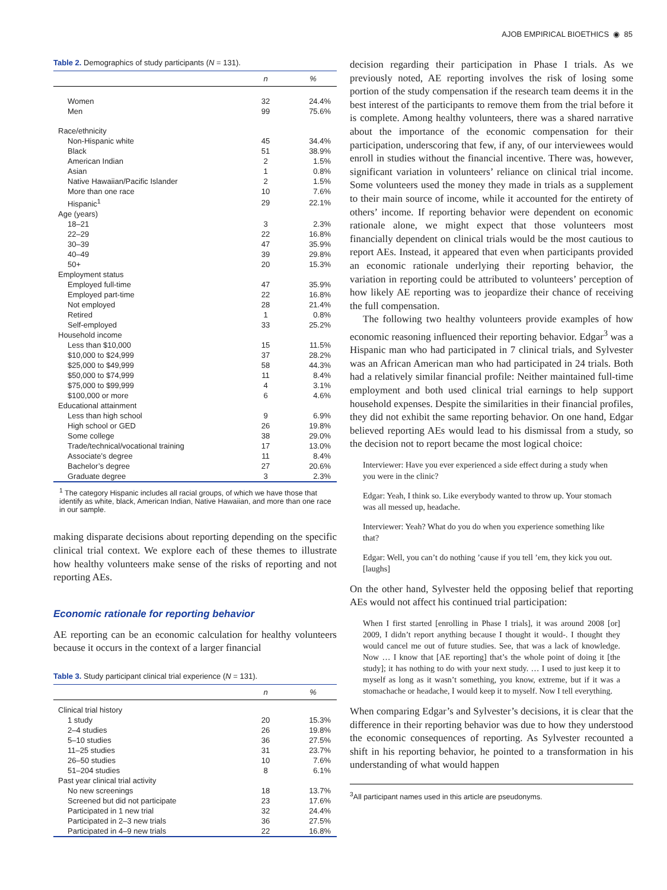AJOB EMPIRICAL BIOETHICS ◉ 85
Table 2. Demographics of study participants (N = 131).
| | n | % |
| --- | --- | --- |
| Women | 32 | 24.4% |
| Men | 99 | 75.6% |
| Race/ethnicity | | |
| Non-Hispanic white | 45 | 34.4% |
| Black | 51 | 38.9% |
| American Indian | 2 | 1.5% |
| Asian | 1 | 0.8% |
| Native Hawaiian/Pacific Islander | 2 | 1.5% |
| More than one race | 10 | 7.6% |
| Hispanic<sup>1</sup> | 29 | 22.1% |
| Age (years) | | |
| 18–21 | 3 | 2.3% |
| 22–29 | 22 | 16.8% |
| 30–39 | 47 | 35.9% |
| 40–49 | 39 | 29.8% |
| 50+ | 20 | 15.3% |
| Employment status | | |
| Employed full-time | 47 | 35.9% |
| Employed part-time | 22 | 16.8% |
| Not employed | 28 | 21.4% |
| Retired | 1 | 0.8% |
| Self-employed | 33 | 25.2% |
| Household income | | |
| Less than $10,000 | 15 | 11.5% |
| $10,000 to $24,999 | 37 | 28.2% |
| $25,000 to $49,999 | 58 | 44.3% |
| $50,000 to $74,999 | 11 | 8.4% |
| $75,000 to $99,999 | 4 | 3.1% |
| $100,000 or more | 6 | 4.6% |
| Educational attainment | | |
| Less than high school | 9 | 6.9% |
| High school or GED | 26 | 19.8% |
| Some college | 38 | 29.0% |
| Trade/technical/vocational training | 17 | 13.0% |
| Associate’s degree | 11 | 8.4% |
| Bachelor’s degree | 27 | 20.6% |
| Graduate degree | 3 | 2.3% |
<sup>1</sup> The category Hispanic includes all racial groups, of which we have those that identify as white, black, American Indian, Native Hawaiian, and more than one race in our sample.
making disparate decisions about reporting depending on the specific clinical trial context. We explore each of these themes to illustrate how healthy volunteers make sense of the risks of reporting and not reporting AEs.
Economic rationale for reporting behavior
AE reporting can be an economic calculation for healthy volunteers because it occurs in the context of a larger financial
Table 3. Study participant clinical trial experience (N = 131).
| | n | % |
| --- | --- | --- |
| Clinical trial history | | |
| 1 study | 20 | 15.3% |
| 2–4 studies | 26 | 19.8% |
| 5–10 studies | 36 | 27.5% |
| 11–25 studies | 31 | 23.7% |
| 26–50 studies | 10 | 7.6% |
| 51–204 studies | 8 | 6.1% |
| Past year clinical trial activity | | |
| No new screenings | 18 | 13.7% |
| Screened but did not participate | 23 | 17.6% |
| Participated in 1 new trial | 32 | 24.4% |
| Participated in 2–3 new trials | 36 | 27.5% |
| Participated in 4–9 new trials | 22 | 16.8% |
decision regarding their participation in Phase I trials. As we previously noted, AE reporting involves the risk of losing some portion of the study compensation if the research team deems it in the best interest of the participants to remove them from the trial before it is complete. Among healthy volunteers, there was a shared narrative about the importance of the economic compensation for their participation, underscoring that few, if any, of our interviewees would enroll in studies without the financial incentive. There was, however, significant variation in volunteers’ reliance on clinical trial income. Some volunteers used the money they made in trials as a supplement to their main source of income, while it accounted for the entirety of others’ income. If reporting behavior were dependent on economic rationale alone, we might expect that those volunteers most financially dependent on clinical trials would be the most cautious to report AEs. Instead, it appeared that even when participants provided an economic rationale underlying their reporting behavior, the variation in reporting could be attributed to volunteers’ perception of how likely AE reporting was to jeopardize their chance of receiving the full compensation.
The following two healthy volunteers provide examples of how economic reasoning influenced their reporting behavior. Edgar<sup>3</sup> was a Hispanic man who had participated in 7 clinical trials, and Sylvester was an African American man who had participated in 24 trials. Both had a relatively similar financial profile: Neither maintained full-time employment and both used clinical trial earnings to help support household expenses. Despite the similarities in their financial profiles, they did not exhibit the same reporting behavior. On one hand, Edgar believed reporting AEs would lead to his dismissal from a study, so the decision not to report became the most logical choice:
Interviewer: Have you ever experienced a side effect during a study when you were in the clinic?
Edgar: Yeah, I think so. Like everybody wanted to throw up. Your stomach was all messed up, headache.
Interviewer: Yeah? What do you do when you experience something like that?
Edgar: Well, you can’t do nothing ’cause if you tell ’em, they kick you out. [laughs]
On the other hand, Sylvester held the opposing belief that reporting AEs would not affect his continued trial participation:
When I first started [enrolling in Phase I trials], it was around 2008 [or] 2009, I didn’t report anything because I thought it would-. I thought they would cancel me out of future studies. See, that was a lack of knowledge. Now … I know that [AE reporting] that’s the whole point of doing it [the study]; it has nothing to do with your next study. … I used to just keep it to myself as long as it wasn’t something, you know, extreme, but if it was a stomachache or headache, I would keep it to myself. Now I tell everything.
When comparing Edgar’s and Sylvester’s decisions, it is clear that the difference in their reporting behavior was due to how they understood the economic consequences of reporting. As Sylvester recounted a shift in his reporting behavior, he pointed to a transformation in his understanding of what would happen
<sup>3</sup> All participant names used in this article are pseudonyms.